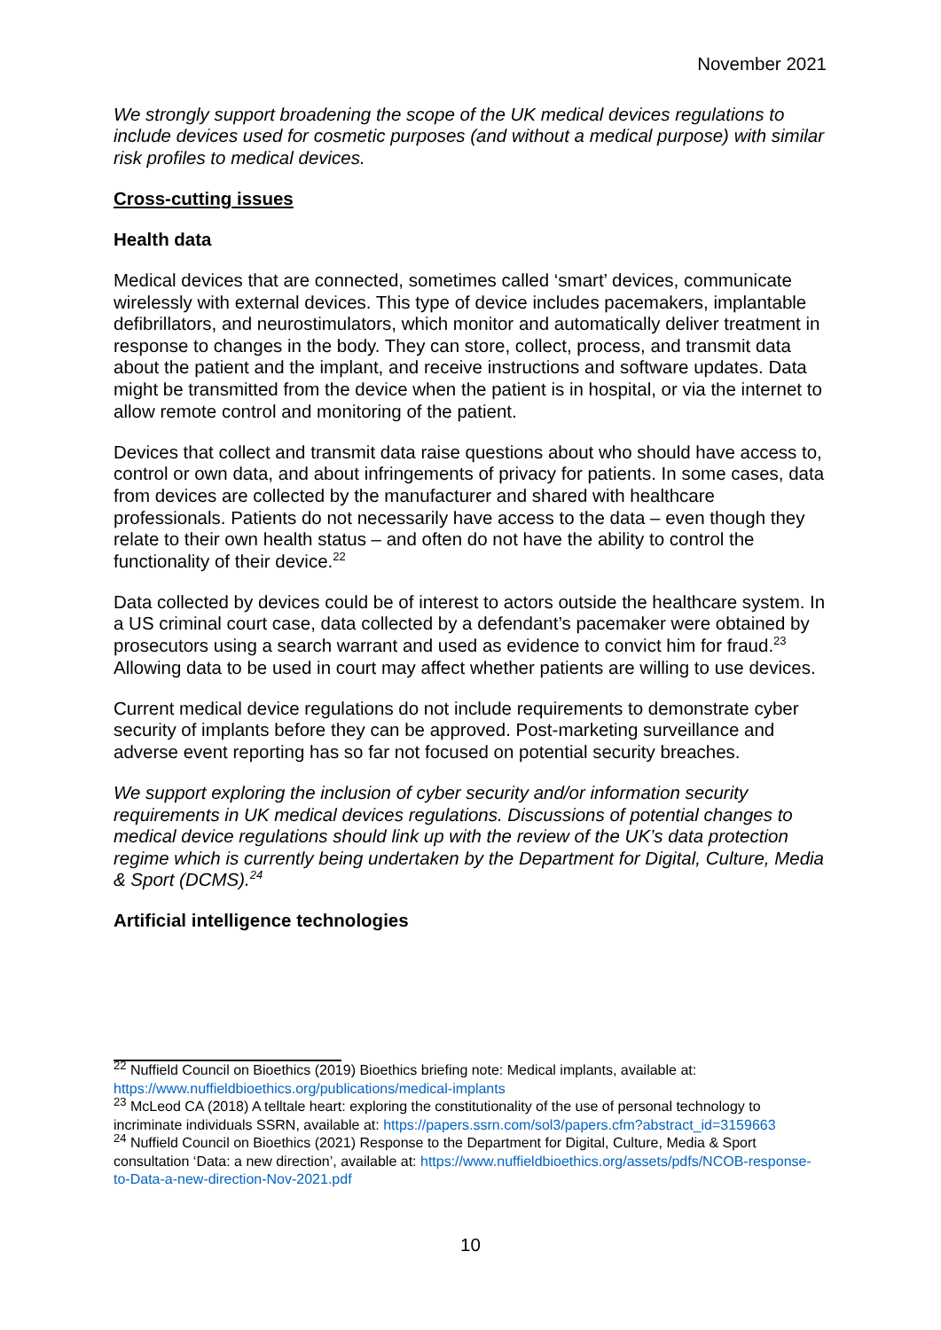November 2021
We strongly support broadening the scope of the UK medical devices regulations to include devices used for cosmetic purposes (and without a medical purpose) with similar risk profiles to medical devices.
Cross-cutting issues
Health data
Medical devices that are connected, sometimes called ‘smart’ devices, communicate wirelessly with external devices. This type of device includes pacemakers, implantable defibrillators, and neurostimulators, which monitor and automatically deliver treatment in response to changes in the body. They can store, collect, process, and transmit data about the patient and the implant, and receive instructions and software updates. Data might be transmitted from the device when the patient is in hospital, or via the internet to allow remote control and monitoring of the patient.
Devices that collect and transmit data raise questions about who should have access to, control or own data, and about infringements of privacy for patients. In some cases, data from devices are collected by the manufacturer and shared with healthcare professionals. Patients do not necessarily have access to the data – even though they relate to their own health status – and often do not have the ability to control the functionality of their device.<sup>22</sup>
Data collected by devices could be of interest to actors outside the healthcare system. In a US criminal court case, data collected by a defendant’s pacemaker were obtained by prosecutors using a search warrant and used as evidence to convict him for fraud.<sup>23</sup> Allowing data to be used in court may affect whether patients are willing to use devices.
Current medical device regulations do not include requirements to demonstrate cyber security of implants before they can be approved. Post-marketing surveillance and adverse event reporting has so far not focused on potential security breaches.
We support exploring the inclusion of cyber security and/or information security requirements in UK medical devices regulations. Discussions of potential changes to medical device regulations should link up with the review of the UK’s data protection regime which is currently being undertaken by the Department for Digital, Culture, Media & Sport (DCMS).<sup>24</sup>
Artificial intelligence technologies
<sup>22</sup> Nuffield Council on Bioethics (2019) Bioethics briefing note: Medical implants, available at: https://www.nuffieldbioethics.org/publications/medical-implants
<sup>23</sup> McLeod CA (2018) A telltale heart: exploring the constitutionality of the use of personal technology to incriminate individuals SSRN, available at: https://papers.ssrn.com/sol3/papers.cfm?abstract_id=3159663
<sup>24</sup> Nuffield Council on Bioethics (2021) Response to the Department for Digital, Culture, Media & Sport consultation ‘Data: a new direction’, available at: https://www.nuffieldbioethics.org/assets/pdfs/NCOB-response-to-Data-a-new-direction-Nov-2021.pdf
10